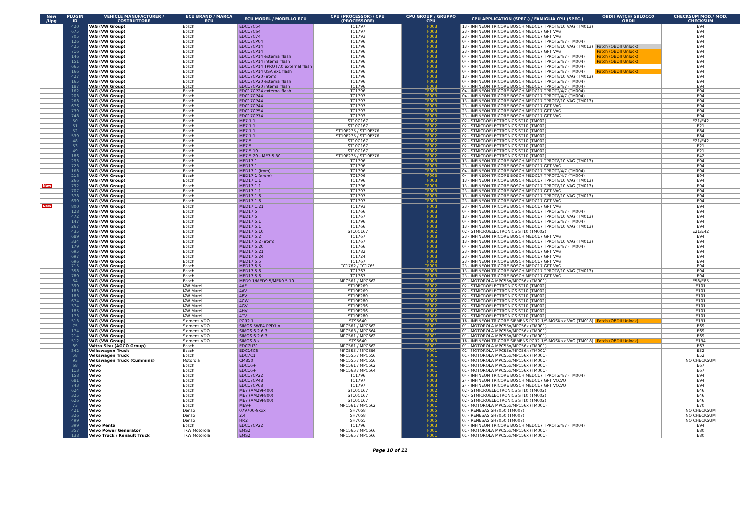| New /Upg | PLUGIN ID | VEHICLE MANUFACTURER / COSTRUTTORE | ECU BRAND / MARCA ECU | ECU MODEL / MODELLO ECU | CPU (PROCESSOR) / CPU (PROCESSORE) | CPU GROUP / GRUPPO CPU | CPU APPLICATION (SPEC.) / FAMIGLIA CPU (SPEC.) | OBDII PATCH/ SBLOCCO OBDII | CHECKSUM MOD./ MOD. CHECKSUM |
| --- | --- | --- | --- | --- | --- | --- | --- | --- | --- |
| | 420 | VAG (VW Group) | Bosch | EDC17C54 | TC1797 | TF003 | 13 - INFINEON TRICORE BOSCH MEDC17 TPROT8/10 VAG (TM013) | | E94 |
| | 675 | VAG (VW Group) | Bosch | EDC17C64 | TC1797 | TF003 | 23 - INFINEON TRICORE BOSCH MEDC17 GPT VAG | | E94 |
| | 705 | VAG (VW Group) | Bosch | EDC17C74 | TC1793 | TF003 | 23 - INFINEON TRICORE BOSCH MEDC17 GPT VAG | | E94 |
| | 126 | VAG (VW Group) | Bosch | EDC17CP04 | TC1796 | TF003 | 04 - INFINEON TRICORE BOSCH MEDC17 TPROT2/4/7 (TM004) | | E94 |
| | 425 | VAG (VW Group) | Bosch | EDC17CP14 | TC1796 | TF003 | 13 - INFINEON TRICORE BOSCH MEDC17 TPROT8/10 VAG (TM013) | Patch (OBDII Unlock) | E94 |
| | 716 | VAG (VW Group) | Bosch | EDC17CP14 | TC1796 | TF003 | 23 - INFINEON TRICORE BOSCH MEDC17 GPT VAG | Patch (OBDII Unlock) | E94 |
| | 146 | VAG (VW Group) | Bosch | EDC17CP14 external flash | TC1796 | TF003 | 04 - INFINEON TRICORE BOSCH MEDC17 TPROT2/4/7 (TM004) | Patch (OBDII Unlock) | E94 |
| | 151 | VAG (VW Group) | Bosch | EDC17CP14 internal flash | TC1796 | TF003 | 04 - INFINEON TRICORE BOSCH MEDC17 TPROT2/4/7 (TM004) | Patch (OBDII Unlock) | E94 |
| | 665 | VAG (VW Group) | Bosch | EDC17CP14 TPROT7.0 external flash | TC1796 | TF003 | 04 - INFINEON TRICORE BOSCH MEDC17 TPROT2/4/7 (TM004) | | E94 |
| | 166 | VAG (VW Group) | Bosch | EDC17CP14 USA ext. flash | TC1796 | TF003 | 04 - INFINEON TRICORE BOSCH MEDC17 TPROT2/4/7 (TM004) | Patch (OBDII Unlock) | E94 |
| | 427 | VAG (VW Group) | Bosch | EDC17CP20 (irom) | TC1796 | TF003 | 13 - INFINEON TRICORE BOSCH MEDC17 TPROT8/10 VAG (TM013) | | E94 |
| | 165 | VAG (VW Group) | Bosch | EDC17CP20 external flash | TC1796 | TF003 | 04 - INFINEON TRICORE BOSCH MEDC17 TPROT2/4/7 (TM004) | | E94 |
| | 187 | VAG (VW Group) | Bosch | EDC17CP20 internal flash | TC1796 | TF003 | 04 - INFINEON TRICORE BOSCH MEDC17 TPROT2/4/7 (TM004) | | E94 |
| | 162 | VAG (VW Group) | Bosch | EDC17CP24 external flash | TC1796 | TF003 | 04 - INFINEON TRICORE BOSCH MEDC17 TPROT2/4/7 (TM004) | | E94 |
| | 203 | VAG (VW Group) | Bosch | EDC17CP44 | TC1797 | TF003 | 04 - INFINEON TRICORE BOSCH MEDC17 TPROT2/4/7 (TM004) | | E94 |
| | 268 | VAG (VW Group) | Bosch | EDC17CP44 | TC1797 | TF003 | 13 - INFINEON TRICORE BOSCH MEDC17 TPROT8/10 VAG (TM013) | | E94 |
| | 676 | VAG (VW Group) | Bosch | EDC17CP44 | TC1797 | TF003 | 23 - INFINEON TRICORE BOSCH MEDC17 GPT VAG | | E94 |
| | 739 | VAG (VW Group) | Bosch | EDC17CP54 | TC1793 | TF003 | 23 - INFINEON TRICORE BOSCH MEDC17 GPT VAG | | E94 |
| | 748 | VAG (VW Group) | Bosch | EDC17CP74 | TC1793 | TF003 | 23 - INFINEON TRICORE BOSCH MEDC17 GPT VAG | | E94 |
| | 50 | VAG (VW Group) | Bosch | ME7.1.1 | ST10C167 | TF002 | 02 - STMICROELECTRONICS ST10 (TM002) | | E21/E42 |
| | 51 | VAG (VW Group) | Bosch | ME7.1.1 | ST10C167 | TF002 | 02 - STMICROELECTRONICS ST10 (TM002) | | E21 |
| | 52 | VAG (VW Group) | Bosch | ME7.1.1 | ST10F275 / ST10F276 | TF002 | 02 - STMICROELECTRONICS ST10 (TM002) | | E84 |
| | 539 | VAG (VW Group) | Bosch | ME7.1.1 | ST10F275 / ST10F276 | TF002 | 02 - STMICROELECTRONICS ST10 (TM002) | | E84 |
| | 48 | VAG (VW Group) | Bosch | ME7.5 | ST10C167 | TF002 | 02 - STMICROELECTRONICS ST10 (TM002) | | E21/E42 |
| | 53 | VAG (VW Group) | Bosch | ME7.5 | ST10C167 | TF002 | 02 - STMICROELECTRONICS ST10 (TM002) | | E21 |
| | 49 | VAG (VW Group) | Bosch | ME7.5.10 | ST10C167 | TF002 | 02 - STMICROELECTRONICS ST10 (TM002) | | E21 |
| | 186 | VAG (VW Group) | Bosch | ME7.5.20 - ME7.5.30 | ST10F275 / ST10F276 | TF002 | 02 - STMICROELECTRONICS ST10 (TM002) | | E42 |
| | 293 | VAG (VW Group) | Bosch | MED17.1 | TC1796 | TF003 | 13 - INFINEON TRICORE BOSCH MEDC17 TPROT8/10 VAG (TM013) | | E94 |
| | 723 | VAG (VW Group) | Bosch | MED17.1 | TC1796 | TF003 | 23 - INFINEON TRICORE BOSCH MEDC17 GPT VAG | | E94 |
| | 168 | VAG (VW Group) | Bosch | MED17.1 (irom) | TC1796 | TF003 | 04 - INFINEON TRICORE BOSCH MEDC17 TPROT2/4/7 (TM004) | | E94 |
| | 218 | VAG (VW Group) | Bosch | MED17.1 (xrom) | TC1796 | TF003 | 04 - INFINEON TRICORE BOSCH MEDC17 TPROT2/4/7 (TM004) | | E94 |
| | 266 | VAG (VW Group) | Bosch | MED17.1.1 | TC1796 | TF003 | 13 - INFINEON TRICORE BOSCH MEDC17 TPROT8/10 VAG (TM013) | | E94 |
| New | 792 | VAG (VW Group) | Bosch | MED17.1.1 | TC1796 | TF003 | 13 - INFINEON TRICORE BOSCH MEDC17 TPROT8/10 VAG (TM013) | | E94 |
| | 707 | VAG (VW Group) | Bosch | MED17.1.1 | TC1797 | TF003 | 23 - INFINEON TRICORE BOSCH MEDC17 GPT VAG | | E94 |
| | 378 | VAG (VW Group) | Bosch | MED17.1.6 | TC1797 | TF003 | 13 - INFINEON TRICORE BOSCH MEDC17 TPROT8/10 VAG (TM013) | | E94 |
| | 690 | VAG (VW Group) | Bosch | MED17.1.6 | TC1797 | TF003 | 23 - INFINEON TRICORE BOSCH MEDC17 GPT VAG | | E94 |
| New | 800 | VAG (VW Group) | Bosch | MED17.1.21 | TC1793 | TF003 | 23 - INFINEON TRICORE BOSCH MEDC17 GPT VAG | | E94 |
| | 128 | VAG (VW Group) | Bosch | MED17.5 | TC1766 | TF003 | 04 - INFINEON TRICORE BOSCH MEDC17 TPROT2/4/7 (TM004) | | E94 |
| | 472 | VAG (VW Group) | Bosch | MED17.5 | TC1767 | TF003 | 13 - INFINEON TRICORE BOSCH MEDC17 TPROT8/10 VAG (TM013) | | E94 |
| | 147 | VAG (VW Group) | Bosch | MED17.5.1 | TC1796 | TF003 | 04 - INFINEON TRICORE BOSCH MEDC17 TPROT2/4/7 (TM004) | | E94 |
| | 267 | VAG (VW Group) | Bosch | MED17.5.1 | TC1766 | TF003 | 13 - INFINEON TRICORE BOSCH MEDC17 TPROT8/10 VAG (TM013) | | E94 |
| | 435 | VAG (VW Group) | Bosch | MED17.5.10 | ST10C167 | TF002 | 02 - STMICROELECTRONICS ST10 (TM002) | | E21/E42 |
| | 689 | VAG (VW Group) | Bosch | MED17.5.2 | TC1767 | TF003 | 23 - INFINEON TRICORE BOSCH MEDC17 GPT VAG | | E94 |
| | 334 | VAG (VW Group) | Bosch | MED17.5.2 (irom) | TC1767 | TF003 | 13 - INFINEON TRICORE BOSCH MEDC17 TPROT8/10 VAG (TM013) | | E94 |
| | 179 | VAG (VW Group) | Bosch | MED17.5.20 | TC1766 | TF003 | 04 - INFINEON TRICORE BOSCH MEDC17 TPROT2/4/7 (TM004) | | E94 |
| | 695 | VAG (VW Group) | Bosch | MED17.5.21 | TC1782 | TF003 | 23 - INFINEON TRICORE BOSCH MEDC17 GPT VAG | | E94 |
| | 697 | VAG (VW Group) | Bosch | MED17.5.24 | TC1724 | TF003 | 23 - INFINEON TRICORE BOSCH MEDC17 GPT VAG | | E94 |
| | 696 | VAG (VW Group) | Bosch | MED17.5.5 | TC1767 | TF003 | 23 - INFINEON TRICORE BOSCH MEDC17 GPT VAG | | E94 |
| | 715 | VAG (VW Group) | Bosch | MED17.5.5 | TC1762 / TC1766 | TF003 | 23 - INFINEON TRICORE BOSCH MEDC17 GPT VAG | | E94 |
| | 358 | VAG (VW Group) | Bosch | MED17.5.6 | TC1767 | TF003 | 13 - INFINEON TRICORE BOSCH MEDC17 TPROT8/10 VAG (TM013) | | E94 |
| | 780 | VAG (VW Group) | Bosch | MED17.5.6 | TC1767 | TF003 | 23 - INFINEON TRICORE BOSCH MEDC17 GPT VAG | | E94 |
| | 64 | VAG (VW Group) | Bosch | MED9.1/MED9.5/MED9.5.10 | MPC561 / MPC562 | TF001 | 01 - MOTOROLA MPC55x/MPC56x (TM001) | | E58/E85 |
| | 390 | VAG (VW Group) | IAW Marelli | 4AF | ST10F269 | TF002 | 02 - STMICROELECTRONICS ST10 (TM002) | | E101 |
| | 183 | VAG (VW Group) | IAW Marelli | 4AV | ST10F269 | TF002 | 02 - STMICROELECTRONICS ST10 (TM002) | | E101 |
| | 183 | VAG (VW Group) | IAW Marelli | 4BV | ST10F280 | TF002 | 02 - STMICROELECTRONICS ST10 (TM002) | | E101 |
| | 674 | VAG (VW Group) | IAW Marelli | 4CW | ST10F280 | TF002 | 02 - STMICROELECTRONICS ST10 (TM002) | | E101 |
| | 374 | VAG (VW Group) | IAW Marelli | 4GV | ST10F296 | TF002 | 02 - STMICROELECTRONICS ST10 (TM002) | | E101 |
| | 185 | VAG (VW Group) | IAW Marelli | 4HV | ST10F296 | TF002 | 02 - STMICROELECTRONICS ST10 (TM002) | | E101 |
| | 173 | VAG (VW Group) | IAW Marelli | 4TV | ST10F280 | TF002 | 02 - STMICROELECTRONICS ST10 (TM002) | | E101 |
| | 513 | VAG (VW Group) | Siemens VDO | PCR2.1 | ST95640 | TF003 | 18 - INFINEON TRICORE SIEMENS PCR2.1/SIMOS8.xx VAG (TM018) | Patch (OBDII Unlock) | E131 |
| | 75 | VAG (VW Group) | Siemens VDO | SIMOS 5WP4 PPD1.x | MPC561 / MPC562 | TF001 | 01 - MOTOROLA MPC55x/MPC56x (TM001) | | E69 |
| | 174 | VAG (VW Group) | Siemens VDO | SIMOS 6.2 6.3 | MPC563 / MPC564 | TF001 | 01 - MOTOROLA MPC55x/MPC56x (TM001) | | E69 |
| | 214 | VAG (VW Group) | Siemens VDO | SIMOS 6.2 6.3 | MPC561 / MPC562 | TF001 | 01 - MOTOROLA MPC55x/MPC56x (TM001) | | E69 |
| | 512 | VAG (VW Group) | Siemens VDO | SIMOS 8.x | ST95640 | TF003 | 18 - INFINEON TRICORE SIEMENS PCR2.1/SIMOS8.xx VAG (TM018) | Patch (OBDII Unlock) | E134 |
| | 89 | Valtra Sisu (AGCO Group) | Bosch | EDC7U31 | MPC561 / MPC562 | TF001 | 01 - MOTOROLA MPC55x/MPC56x (TM001) | | E67 |
| | 342 | Volkswagen Truck | Bosch | EDC16C8 | MPC555 / MPC556 | TF001 | 01 - MOTOROLA MPC55x/MPC56x (TM001) | | E52 |
| | 58 | Volkswagen Truck | Bosch | EDC7C1 | MPC555 / MPC556 | TF001 | 01 - MOTOROLA MPC55x/MPC56x (TM001) | | E52 |
| | 93 | Volkswagen Truck (Cummins) | Motorola | CM850 | MPC555 / MPC556 | TF001 | 01 - MOTOROLA MPC55x/MPC56x (TM001) | | NO CHECKSUM |
| | 68 | Volvo | Bosch | EDC16+ | MPC561 / MPC562 | TF001 | 01 - MOTOROLA MPC55x/MPC56x (TM001) | | E67 |
| | 113 | Volvo | Bosch | EDC16+ | MPC563 / MPC564 | TF001 | 01 - MOTOROLA MPC55x/MPC56x (TM001) | | E67 |
| | 158 | Volvo | Bosch | EDC17CP22 | TC1796 | TF003 | 04 - INFINEON TRICORE BOSCH MEDC17 TPROT2/4/7 (TM004) | | E94 |
| | 681 | Volvo | Bosch | EDC17CP48 | TC1797 | TF003 | 24 - INFINEON TRICORE BOSCH MEDC17 GPT VOLVO | | E94 |
| | 743 | Volvo | Bosch | EDC17CP68 | TC1797 | TF003 | 24 - INFINEON TRICORE BOSCH MEDC17 GPT VOLVO | | E94 |
| | 624 | Volvo | Bosch | ME7 (AM29F400) | ST10C167 | TF002 | 02 - STMICROELECTRONICS ST10 (TM002) | | E46 |
| | 325 | Volvo | Bosch | ME7 (AM29F800) | ST10C167 | TF002 | 02 - STMICROELECTRONICS ST10 (TM002) | | E46 |
| | 626 | Volvo | Bosch | ME7 (AM29F800) | ST10C167 | TF002 | 02 - STMICROELECTRONICS ST10 (TM002) | | E46 |
| | 73 | Volvo | Bosch | ME9+ | MPC561 / MPC562 | TF001 | 01 - MOTOROLA MPC55x/MPC56x (TM001) | | E70 |
| | 421 | Volvo | Denso | 079700-9xxx | SH7058 | TF005 | 07 - RENESAS SH7050 (TM007) | | NO CHECKSUM |
| | 326 | Volvo | Denso | 2.4 | SH7058 | TF005 | 07 - RENESAS SH7050 (TM007) | | NO CHECKSUM |
| | 499 | Volvo | Denso | HP.2 | SH7055 | TF005 | 07 - RENESAS SH7050 (TM007) | | NO CHECKSUM |
| | 399 | Volvo Penta | Bosch | EDC17CP22 | TC1796 | TF003 | 04 - INFINEON TRICORE BOSCH MEDC17 TPROT2/4/7 (TM004) | | E94 |
| | 357 | Volvo Power Generator | TRW Motorola | EMS2 | MPC565 / MPC566 | TF001 | 01 - MOTOROLA MPC55x/MPC56x (TM001) | | E80 |
| | 138 | Volvo Truck / Renault Truck | TRW Motorola | EMS2 | MPC565 / MPC566 | TF001 | 01 - MOTOROLA MPC55x/MPC56x (TM001) | | E80 |
Page 10 of 11